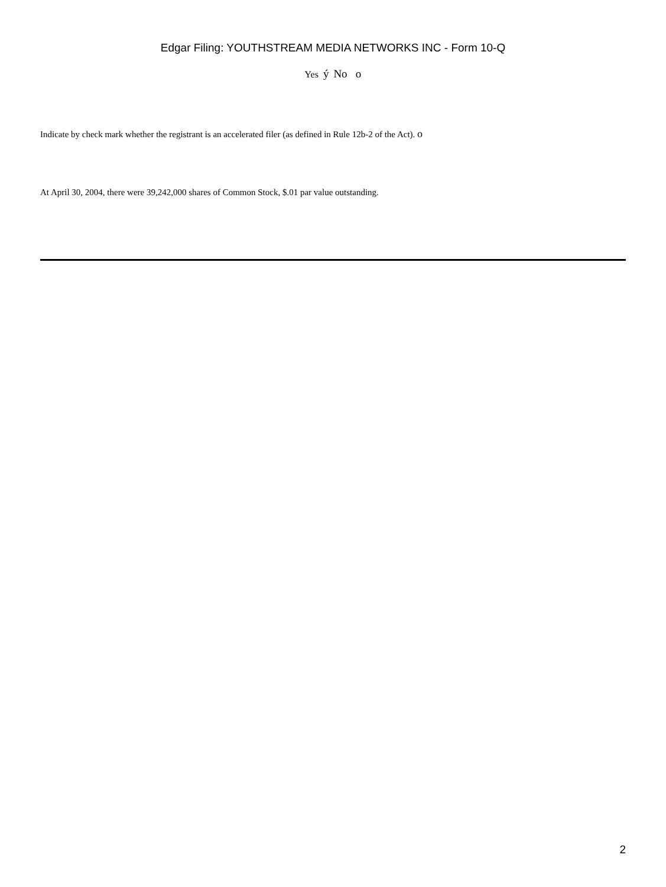Edgar Filing: YOUTHSTREAM MEDIA NETWORKS INC - Form 10-Q
Yes ý No o
Indicate by check mark whether the registrant is an accelerated filer (as defined in Rule 12b-2 of the Act). o
At April 30, 2004, there were 39,242,000 shares of Common Stock, $.01 par value outstanding.
2